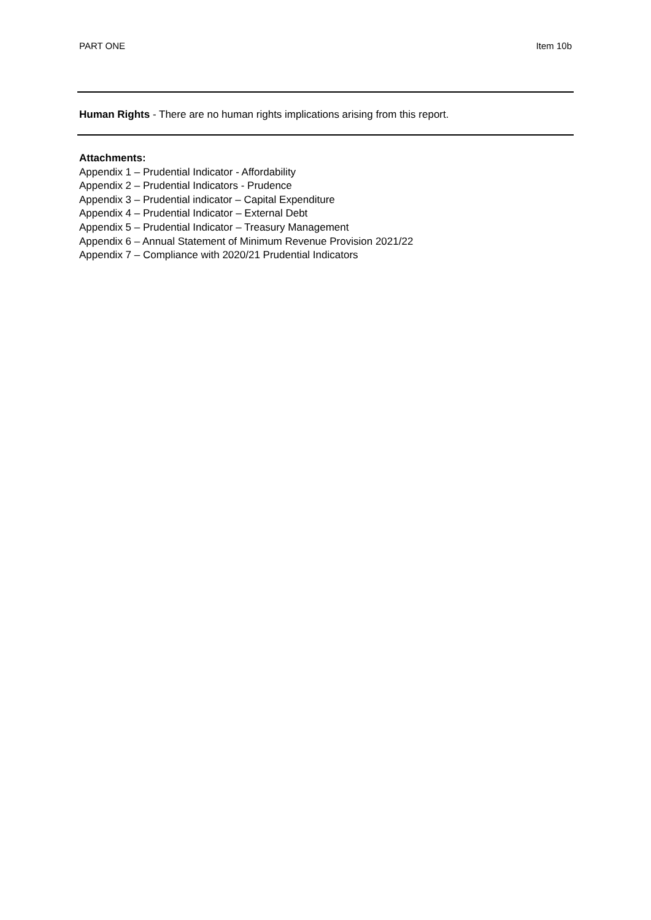PART ONE Item 10b
Human Rights - There are no human rights implications arising from this report.
Attachments:
Appendix 1 – Prudential Indicator - Affordability
Appendix 2 – Prudential Indicators - Prudence
Appendix 3 – Prudential indicator – Capital Expenditure
Appendix 4 – Prudential Indicator – External Debt
Appendix 5 – Prudential Indicator – Treasury Management
Appendix 6 – Annual Statement of Minimum Revenue Provision 2021/22
Appendix 7 – Compliance with 2020/21 Prudential Indicators